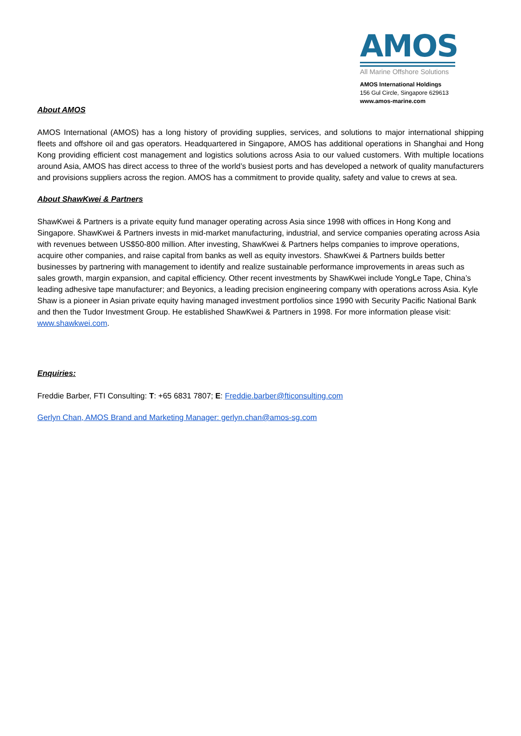AMOS
All Marine Offshore Solutions
AMOS International Holdings
156 Gul Circle, Singapore 629613
www.amos-marine.com
About AMOS
AMOS International (AMOS) has a long history of providing supplies, services, and solutions to major international shipping fleets and offshore oil and gas operators. Headquartered in Singapore, AMOS has additional operations in Shanghai and Hong Kong providing efficient cost management and logistics solutions across Asia to our valued customers. With multiple locations around Asia, AMOS has direct access to three of the world’s busiest ports and has developed a network of quality manufacturers and provisions suppliers across the region. AMOS has a commitment to provide quality, safety and value to crews at sea.
About ShawKwei & Partners
ShawKwei & Partners is a private equity fund manager operating across Asia since 1998 with offices in Hong Kong and Singapore. ShawKwei & Partners invests in mid-market manufacturing, industrial, and service companies operating across Asia with revenues between US$50-800 million. After investing, ShawKwei & Partners helps companies to improve operations, acquire other companies, and raise capital from banks as well as equity investors. ShawKwei & Partners builds better businesses by partnering with management to identify and realize sustainable performance improvements in areas such as sales growth, margin expansion, and capital efficiency. Other recent investments by ShawKwei include YongLe Tape, China’s leading adhesive tape manufacturer; and Beyonics, a leading precision engineering company with operations across Asia. Kyle Shaw is a pioneer in Asian private equity having managed investment portfolios since 1990 with Security Pacific National Bank and then the Tudor Investment Group. He established ShawKwei & Partners in 1998. For more information please visit: www.shawkwei.com.
Enquiries:
Freddie Barber, FTI Consulting: T: +65 6831 7807; E: Freddie.barber@fticonsulting.com
Gerlyn Chan, AMOS Brand and Marketing Manager: gerlyn.chan@amos-sg.com